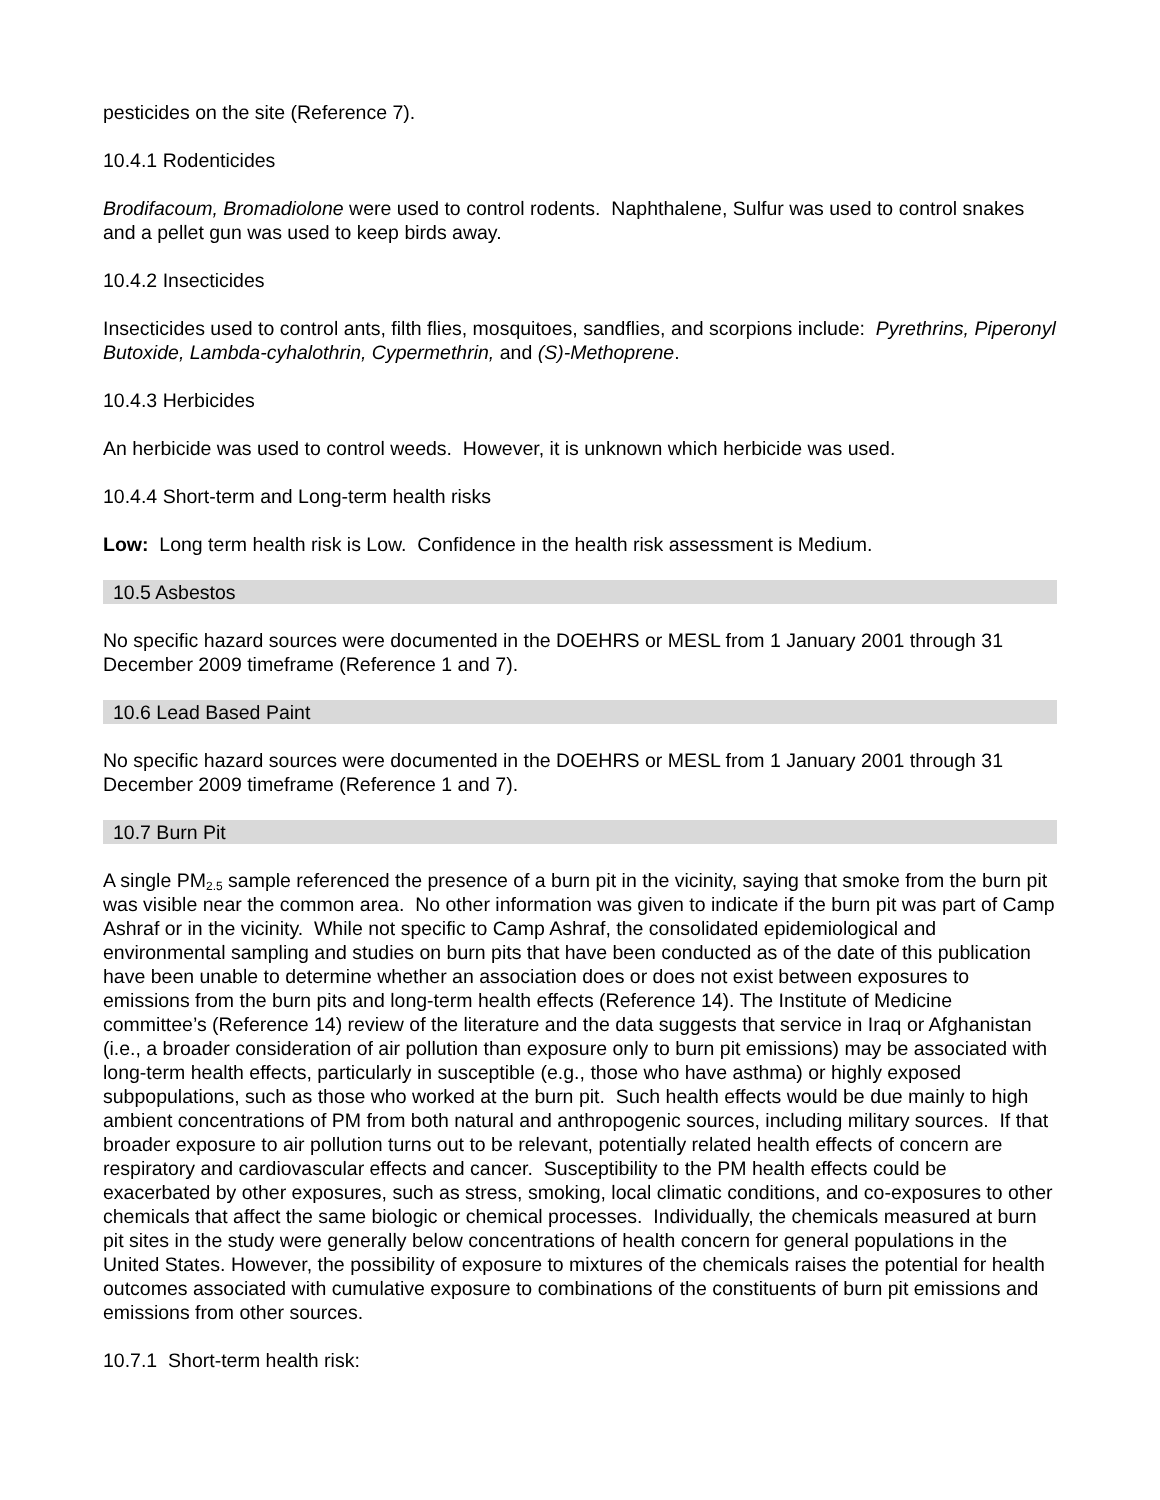pesticides on the site (Reference 7).
10.4.1 Rodenticides
Brodifacoum, Bromadiolone were used to control rodents. Naphthalene, Sulfur was used to control snakes and a pellet gun was used to keep birds away.
10.4.2 Insecticides
Insecticides used to control ants, filth flies, mosquitoes, sandflies, and scorpions include: Pyrethrins, Piperonyl Butoxide, Lambda-cyhalothrin, Cypermethrin, and (S)-Methoprene.
10.4.3 Herbicides
An herbicide was used to control weeds. However, it is unknown which herbicide was used.
10.4.4 Short-term and Long-term health risks
Low: Long term health risk is Low. Confidence in the health risk assessment is Medium.
10.5 Asbestos
No specific hazard sources were documented in the DOEHRS or MESL from 1 January 2001 through 31 December 2009 timeframe (Reference 1 and 7).
10.6 Lead Based Paint
No specific hazard sources were documented in the DOEHRS or MESL from 1 January 2001 through 31 December 2009 timeframe (Reference 1 and 7).
10.7 Burn Pit
A single PM<sub>2.5</sub> sample referenced the presence of a burn pit in the vicinity, saying that smoke from the burn pit was visible near the common area. No other information was given to indicate if the burn pit was part of Camp Ashraf or in the vicinity. While not specific to Camp Ashraf, the consolidated epidemiological and environmental sampling and studies on burn pits that have been conducted as of the date of this publication have been unable to determine whether an association does or does not exist between exposures to emissions from the burn pits and long-term health effects (Reference 14). The Institute of Medicine committee’s (Reference 14) review of the literature and the data suggests that service in Iraq or Afghanistan (i.e., a broader consideration of air pollution than exposure only to burn pit emissions) may be associated with long-term health effects, particularly in susceptible (e.g., those who have asthma) or highly exposed subpopulations, such as those who worked at the burn pit. Such health effects would be due mainly to high ambient concentrations of PM from both natural and anthropogenic sources, including military sources. If that broader exposure to air pollution turns out to be relevant, potentially related health effects of concern are respiratory and cardiovascular effects and cancer. Susceptibility to the PM health effects could be exacerbated by other exposures, such as stress, smoking, local climatic conditions, and co-exposures to other chemicals that affect the same biologic or chemical processes. Individually, the chemicals measured at burn pit sites in the study were generally below concentrations of health concern for general populations in the United States. However, the possibility of exposure to mixtures of the chemicals raises the potential for health outcomes associated with cumulative exposure to combinations of the constituents of burn pit emissions and emissions from other sources.
10.7.1 Short-term health risk: